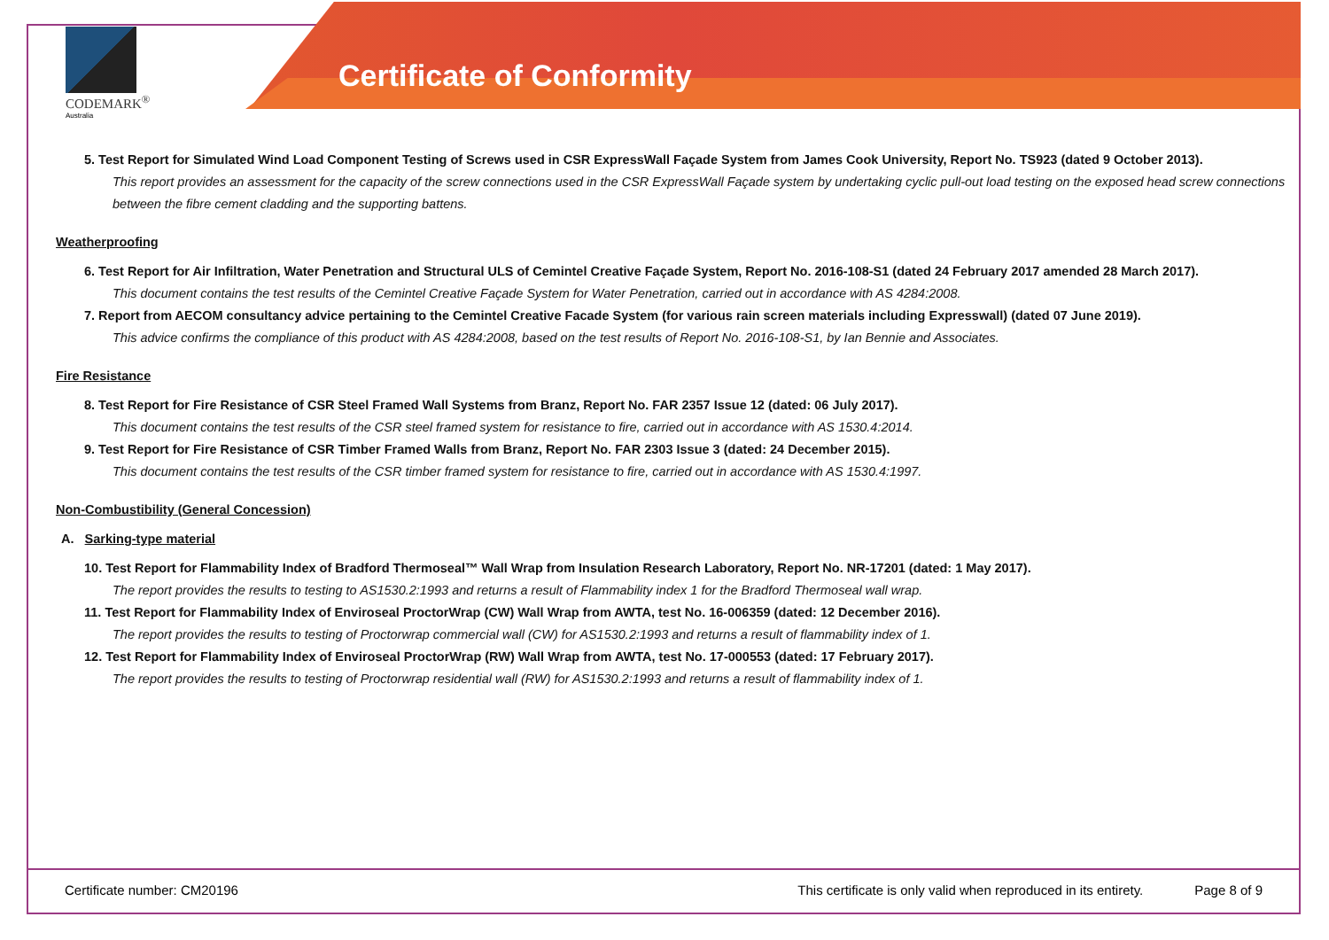CODEMARK<sup>®</sup>
Australia
Certificate of Conformity
5. Test Report for Simulated Wind Load Component Testing of Screws used in CSR ExpressWall Façade System from James Cook University, Report No. TS923 (dated 9 October 2013).
This report provides an assessment for the capacity of the screw connections used in the CSR ExpressWall Façade system by undertaking cyclic pull-out load testing on the exposed head screw connections between the fibre cement cladding and the supporting battens.
Weatherproofing
6. Test Report for Air Infiltration, Water Penetration and Structural ULS of Cemintel Creative Façade System, Report No. 2016-108-S1 (dated 24 February 2017 amended 28 March 2017).
This document contains the test results of the Cemintel Creative Façade System for Water Penetration, carried out in accordance with AS 4284:2008.
7. Report from AECOM consultancy advice pertaining to the Cemintel Creative Facade System (for various rain screen materials including Expresswall) (dated 07 June 2019).
This advice confirms the compliance of this product with AS 4284:2008, based on the test results of Report No. 2016-108-S1, by Ian Bennie and Associates.
Fire Resistance
8. Test Report for Fire Resistance of CSR Steel Framed Wall Systems from Branz, Report No. FAR 2357 Issue 12 (dated: 06 July 2017).
This document contains the test results of the CSR steel framed system for resistance to fire, carried out in accordance with AS 1530.4:2014.
9. Test Report for Fire Resistance of CSR Timber Framed Walls from Branz, Report No. FAR 2303 Issue 3 (dated: 24 December 2015).
This document contains the test results of the CSR timber framed system for resistance to fire, carried out in accordance with AS 1530.4:1997.
Non-Combustibility (General Concession)
A. Sarking-type material
10. Test Report for Flammability Index of Bradford Thermoseal™ Wall Wrap from Insulation Research Laboratory, Report No. NR-17201 (dated: 1 May 2017).
The report provides the results to testing to AS1530.2:1993 and returns a result of Flammability index 1 for the Bradford Thermoseal wall wrap.
11. Test Report for Flammability Index of Enviroseal ProctorWrap (CW) Wall Wrap from AWTA, test No. 16-006359 (dated: 12 December 2016).
The report provides the results to testing of Proctorwrap commercial wall (CW) for AS1530.2:1993 and returns a result of flammability index of 1.
12. Test Report for Flammability Index of Enviroseal ProctorWrap (RW) Wall Wrap from AWTA, test No. 17-000553 (dated: 17 February 2017).
The report provides the results to testing of Proctorwrap residential wall (RW) for AS1530.2:1993 and returns a result of flammability index of 1.
Certificate number: CM20196 This certificate is only valid when reproduced in its entirety. Page 8 of 9